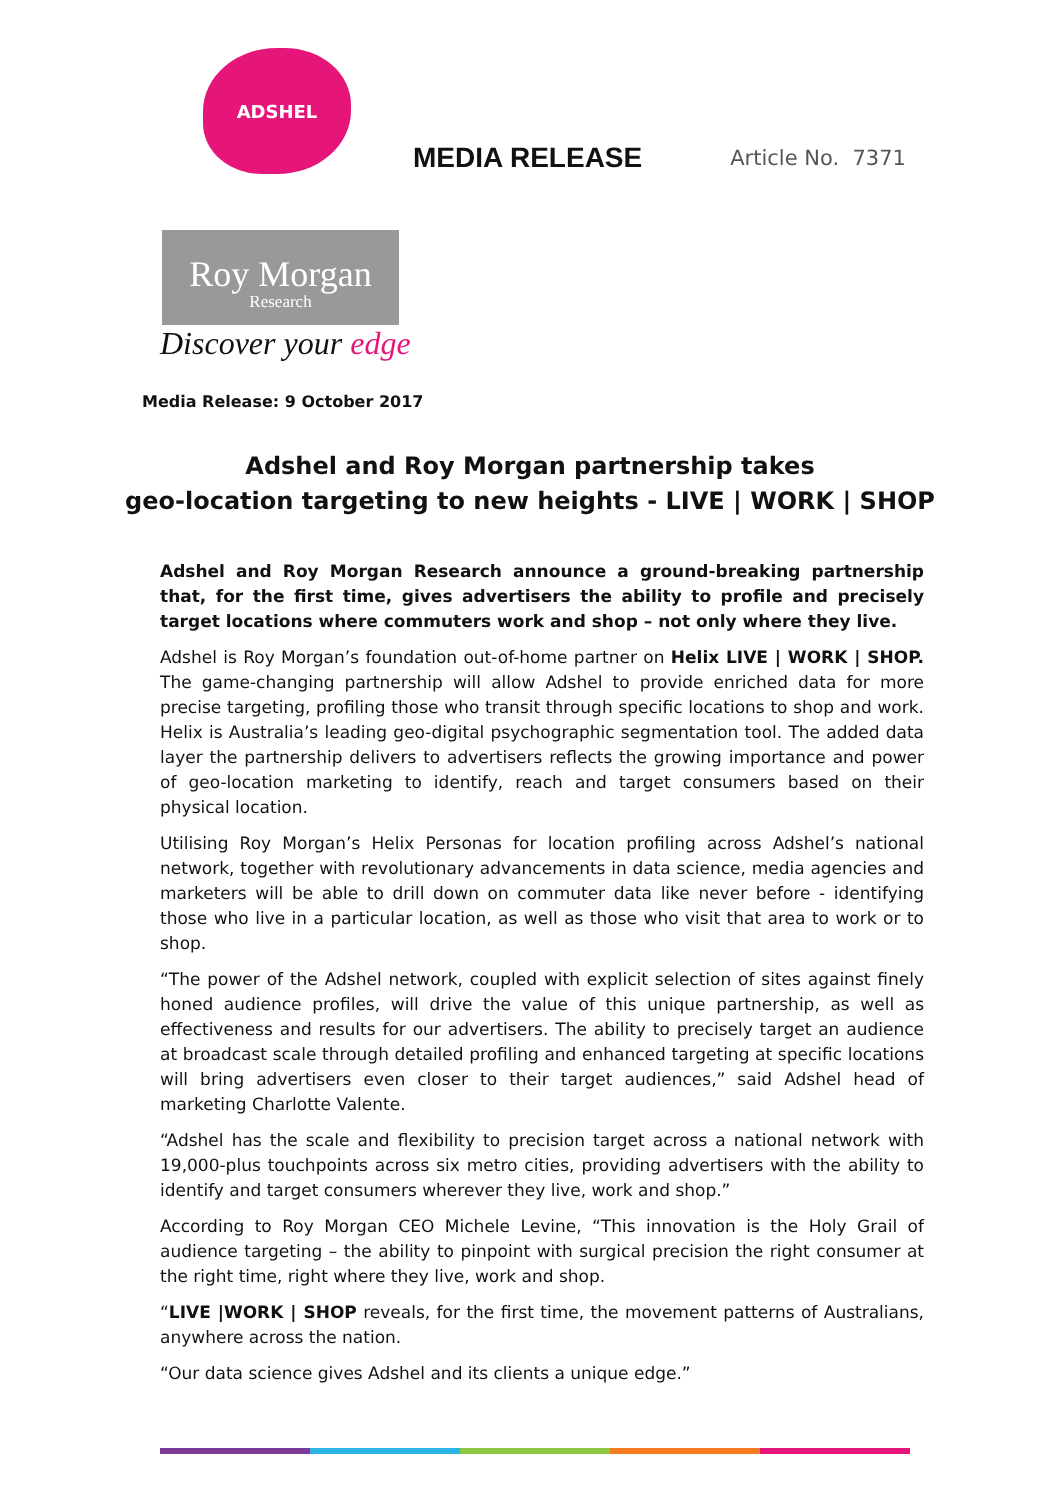ADSHEL
MEDIA RELEASE
Article No. 7371
Roy Morgan
Research
Discover your edge
Media Release: 9 October 2017
Adshel and Roy Morgan partnership takes
geo-location targeting to new heights - LIVE | WORK | SHOP
Adshel and Roy Morgan Research announce a ground-breaking partnership that, for the first time, gives advertisers the ability to profile and precisely target locations where commuters work and shop – not only where they live.
Adshel is Roy Morgan’s foundation out-of-home partner on Helix LIVE | WORK | SHOP. The game-changing partnership will allow Adshel to provide enriched data for more precise targeting, profiling those who transit through specific locations to shop and work. Helix is Australia’s leading geo-digital psychographic segmentation tool. The added data layer the partnership delivers to advertisers reflects the growing importance and power of geo-location marketing to identify, reach and target consumers based on their physical location.
Utilising Roy Morgan’s Helix Personas for location profiling across Adshel’s national network, together with revolutionary advancements in data science, media agencies and marketers will be able to drill down on commuter data like never before - identifying those who live in a particular location, as well as those who visit that area to work or to shop.
“The power of the Adshel network, coupled with explicit selection of sites against finely honed audience profiles, will drive the value of this unique partnership, as well as effectiveness and results for our advertisers. The ability to precisely target an audience at broadcast scale through detailed profiling and enhanced targeting at specific locations will bring advertisers even closer to their target audiences,” said Adshel head of marketing Charlotte Valente.
“Adshel has the scale and flexibility to precision target across a national network with 19,000-plus touchpoints across six metro cities, providing advertisers with the ability to identify and target consumers wherever they live, work and shop.”
According to Roy Morgan CEO Michele Levine, “This innovation is the Holy Grail of audience targeting – the ability to pinpoint with surgical precision the right consumer at the right time, right where they live, work and shop.
“LIVE |WORK | SHOP reveals, for the first time, the movement patterns of Australians, anywhere across the nation.
“Our data science gives Adshel and its clients a unique edge.”